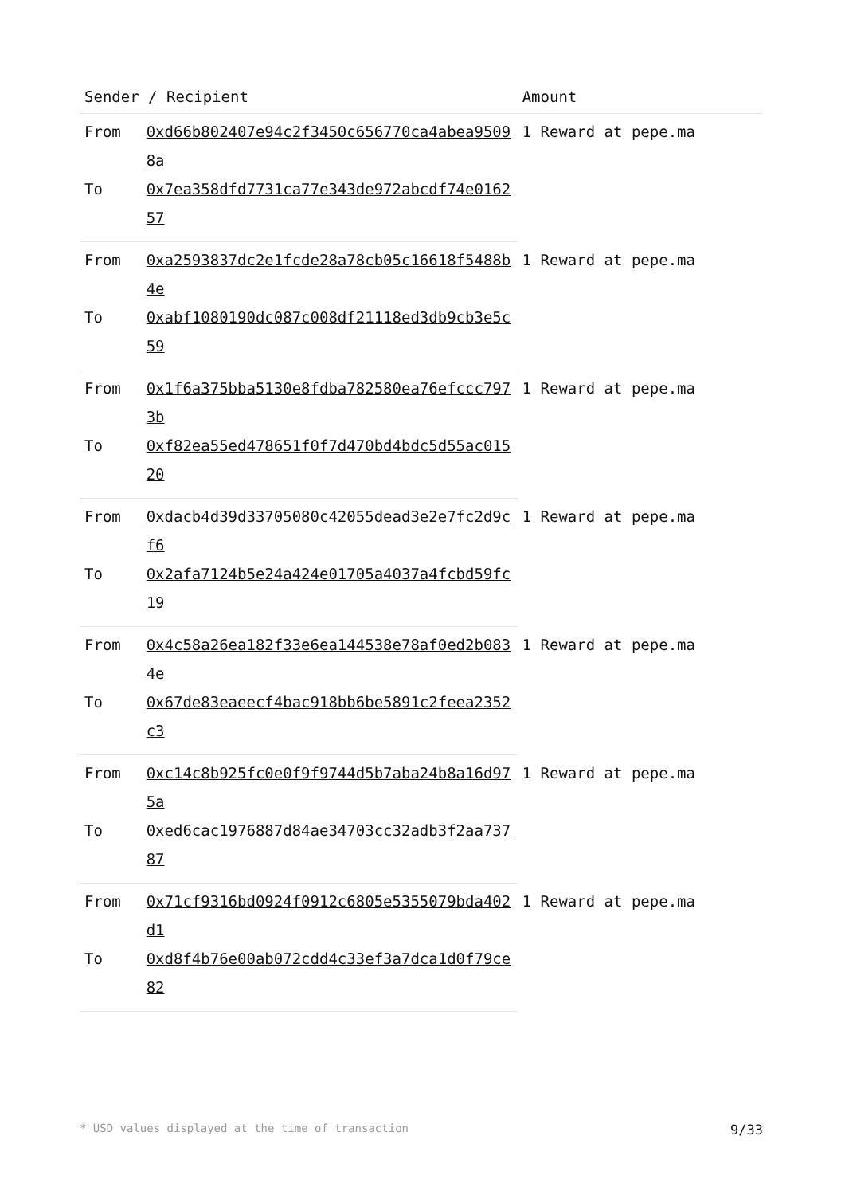| Sender / Recipient | | Amount |
| --- | --- | --- |
| From | 0xd66b802407e94c2f3450c656770ca4abea95098a | 1 Reward at pepe.ma |
| To | 0x7ea358dfd7731ca77e343de972abcdf74e016257 | |
| From | 0xa2593837dc2e1fcde28a78cb05c16618f5488b4e | 1 Reward at pepe.ma |
| To | 0xabf1080190dc087c008df21118ed3db9cb3e5c59 | |
| From | 0x1f6a375bba5130e8fdba782580ea76efccc7973b | 1 Reward at pepe.ma |
| To | 0xf82ea55ed478651f0f7d470bd4bdc5d55ac01520 | |
| From | 0xdacb4d39d33705080c42055dead3e2e7fc2d9cf6 | 1 Reward at pepe.ma |
| To | 0x2afa7124b5e24a424e01705a4037a4fcbd59fc19 | |
| From | 0x4c58a26ea182f33e6ea144538e78af0ed2b0834e | 1 Reward at pepe.ma |
| To | 0x67de83eaeecf4bac918bb6be5891c2feea2352c3 | |
| From | 0xc14c8b925fc0e0f9f9744d5b7aba24b8a16d975a | 1 Reward at pepe.ma |
| To | 0xed6cac1976887d84ae34703cc32adb3f2aa73787 | |
| From | 0x71cf9316bd0924f0912c6805e5355079bda402d1 | 1 Reward at pepe.ma |
| To | 0xd8f4b76e00ab072cdd4c33ef3a7dca1d0f79ce82 | |
* USD values displayed at the time of transaction 9/33